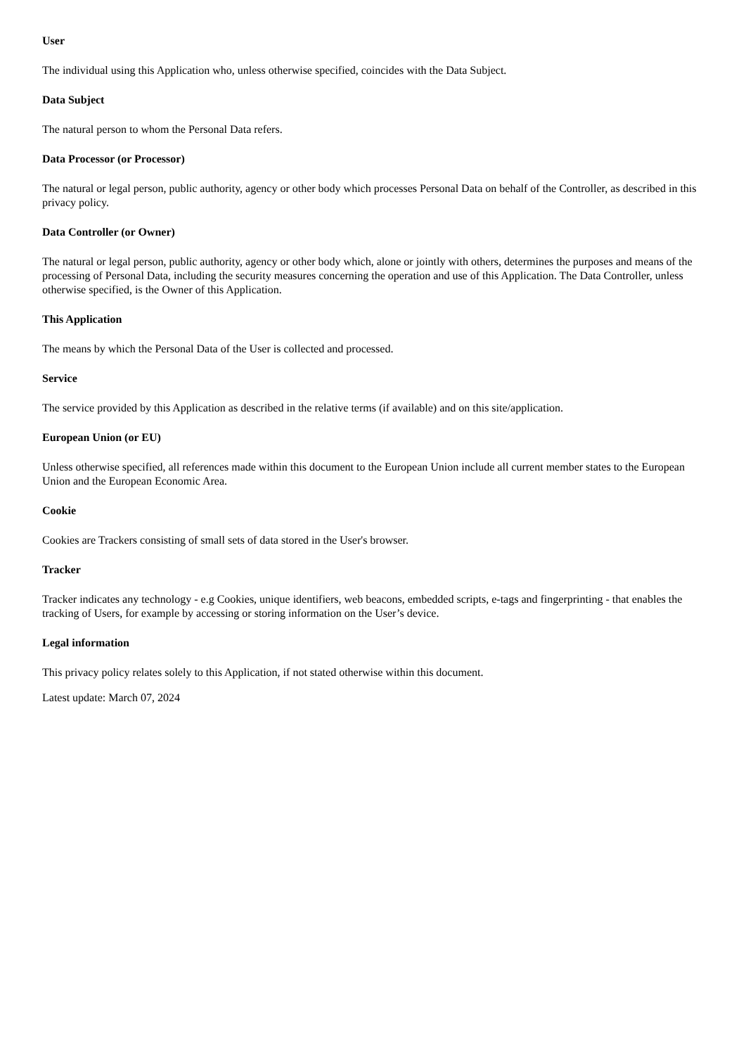User
The individual using this Application who, unless otherwise specified, coincides with the Data Subject.
Data Subject
The natural person to whom the Personal Data refers.
Data Processor (or Processor)
The natural or legal person, public authority, agency or other body which processes Personal Data on behalf of the Controller, as described in this privacy policy.
Data Controller (or Owner)
The natural or legal person, public authority, agency or other body which, alone or jointly with others, determines the purposes and means of the processing of Personal Data, including the security measures concerning the operation and use of this Application. The Data Controller, unless otherwise specified, is the Owner of this Application.
This Application
The means by which the Personal Data of the User is collected and processed.
Service
The service provided by this Application as described in the relative terms (if available) and on this site/application.
European Union (or EU)
Unless otherwise specified, all references made within this document to the European Union include all current member states to the European Union and the European Economic Area.
Cookie
Cookies are Trackers consisting of small sets of data stored in the User's browser.
Tracker
Tracker indicates any technology - e.g Cookies, unique identifiers, web beacons, embedded scripts, e-tags and fingerprinting - that enables the tracking of Users, for example by accessing or storing information on the User’s device.
Legal information
This privacy policy relates solely to this Application, if not stated otherwise within this document.
Latest update: March 07, 2024